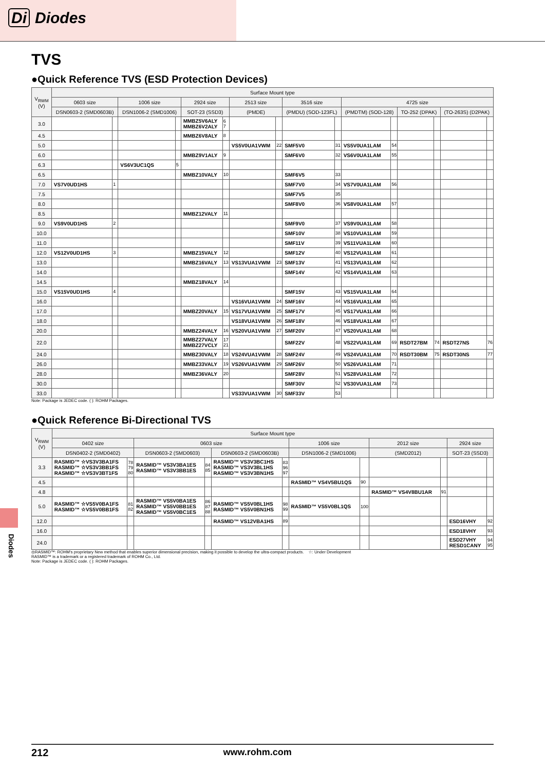Di Diodes
TVS
●Quick Reference TVS (ESD Protection Devices)
| V<sub>RWM</sub> (V) | Surface Mount type | | | | | | | | | | | | | | | |
| --- | --- | --- | --- | --- | --- | --- | --- | --- | --- | --- | --- | --- | --- | --- | --- | --- |
| | 0603 size | | 1006 size | | 2924 size | | 2513 size | | 3516 size | | 4725 size | | | | | |
| | DSN0603-2 (SMD0603B) | | DSN1006-2 (SMD1006) | | SOT-23 (SSD3) | | (PMDE) | | (PMDU) (SOD-123FL) | | (PMDTM) (SOD-128) | | TO-252 (DPAK) | | (TO-263S) (D2PAK) | |
| 3.0 | | | | | MMBZ5V6ALY MMBZ6V2ALY | 6 7 | | | | | | | | | | |
| 4.5 | | | | | MMBZ6V8ALY | 8 | | | | | | | | | | |
| 5.0 | | | | | | | VS5V0UA1VWM | 22 | SMF5V0 | 31 | VS5V0UA1LAM | 54 | | | | |
| 6.0 | | | | | MMBZ9V1ALY | 9 | | | SMF6V0 | 32 | VS6V0UA1LAM | 55 | | | | |
| 6.3 | | | VS6V3UC1QS | 5 | | | | | | | | | | | | |
| 6.5 | | | | | MMBZ10VALY | 10 | | | SMF6V5 | 33 | | | | | | |
| 7.0 | VS7V0UD1HS | 1 | | | | | | | SMF7V0 | 34 | VS7V0UA1LAM | 56 | | | | |
| 7.5 | | | | | | | | | SMF7V5 | 35 | | | | | | |
| 8.0 | | | | | | | | | SMF8V0 | 36 | VS8V0UA1LAM | 57 | | | | |
| 8.5 | | | | | MMBZ12VALY | 11 | | | | | | | | | | |
| 9.0 | VS9V0UD1HS | 2 | | | | | | | SMF9V0 | 37 | VS9V0UA1LAM | 58 | | | | |
| 10.0 | | | | | | | | | SMF10V | 38 | VS10VUA1LAM | 59 | | | | |
| 11.0 | | | | | | | | | SMF11V | 39 | VS11VUA1LAM | 60 | | | | |
| 12.0 | VS12V0UD1HS | 3 | | | MMBZ15VALY | 12 | | | SMF12V | 40 | VS12VUA1LAM | 61 | | | | |
| 13.0 | | | | | MMBZ16VALY | 13 | VS13VUA1VWM | 23 | SMF13V | 41 | VS13VUA1LAM | 62 | | | | |
| 14.0 | | | | | | | | | SMF14V | 42 | VS14VUA1LAM | 63 | | | | |
| 14.5 | | | | | MMBZ18VALY | 14 | | | | | | | | | | |
| 15.0 | VS15V0UD1HS | 4 | | | | | | | SMF15V | 43 | VS15VUA1LAM | 64 | | | | |
| 16.0 | | | | | | | VS16VUA1VWM | 24 | SMF16V | 44 | VS16VUA1LAM | 65 | | | | |
| 17.0 | | | | | MMBZ20VALY | 15 | VS17VUA1VWM | 25 | SMF17V | 45 | VS17VUA1LAM | 66 | | | | |
| 18.0 | | | | | | | VS18VUA1VWM | 26 | SMF18V | 46 | VS18VUA1LAM | 67 | | | | |
| 20.0 | | | | | MMBZ24VALY | 16 | VS20VUA1VWM | 27 | SMF20V | 47 | VS20VUA1LAM | 68 | | | | |
| 22.0 | | | | | MMBZ27VALY MMBZ27VCLY | 17 21 | | | SMF22V | 48 | VS22VUA1LAM | 69 | RSDT27BM | 74 | RSDT27NS | 76 |
| 24.0 | | | | | MMBZ30VALY | 18 | VS24VUA1VWM | 28 | SMF24V | 49 | VS24VUA1LAM | 70 | RSDT30BM | 75 | RSDT30NS | 77 |
| 26.0 | | | | | MMBZ33VALY | 19 | VS26VUA1VWM | 29 | SMF26V | 50 | VS26VUA1LAM | 71 | | | | |
| 28.0 | | | | | MMBZ36VALY | 20 | | | SMF28V | 51 | VS28VUA1LAM | 72 | | | | |
| 30.0 | | | | | | | | | SMF30V | 52 | VS30VUA1LAM | 73 | | | | |
| 33.0 | | | | | | | VS33VUA1VWM | 30 | SMF33V | 53 | | | | | | |
Note: Package is JEDEC code. ( ): ROHM Packages.
●Quick Reference Bi-Directional TVS
| V<sub>RWM</sub> (V) | Surface Mount type | | | | | | | | | | | |
| --- | --- | --- | --- | --- | --- | --- | --- | --- | --- | --- | --- | --- |
| | 0402 size | | 0603 size | | | | 1006 size | | 2012 size | | 2924 size | |
| | DSN0402-2 (SMD0402) | | DSN0603-2 (SMD0603) | | DSN0603-2 (SMD0603B) | | DSN1006-2 (SMD1006) | | (SMD2012) | | SOT-23 (SSD3) | |
| 3.3 | RASMID™ ☆VS3V3BA1FS RASMID™ ☆VS3V3BB1FS RASMID™ ☆VS3V3BT1FS | 78 79 80 | RASMID™ VS3V3BA1ES RASMID™ VS3V3BB1ES | 84 85 | RASMID™ VS3V3BC1HS RASMID™ VS3V3BL1HS RASMID™ VS3V3BN1HS | 83 96 97 | | | | | | |
| 4.5 | | | | | | | RASMID™ VS4V5BU1QS | 90 | | | | |
| 4.8 | | | | | | | | | RASMID™ VS4V8BU1AR | 91 | | |
| 5.0 | RASMID™ ☆VS5V0BA1FS RASMID™ ☆VS5V0BB1FS | 81 82 | RASMID™ VS5V0BA1ES RASMID™ VS5V0BB1ES RASMID™ VS5V0BC1ES | 86 87 88 | RASMID™ VS5V0BL1HS RASMID™ VS5V0BN1HS | 98 99 | RASMID™ VS5V0BL1QS | 100 | | | | |
| 12.0 | | | | | RASMID™ VS12VBA1HS | 89 | | | | | ESD16VHY | 92 |
| 16.0 | | | | | | | | | | | ESD18VHY | 93 |
| 24.0 | | | | | | | | | | | ESD27VHY RESD1CANY | 94 95 |
◎RASMID™: ROHM's proprietary New method that enables superior dimensional precision, making it possible to develop the ultra-compact products. ☆: Under Development
RASMID™ is a trademark or a registered trademark of ROHM Co., Ltd.
Note: Package is JEDEC code. ( ): ROHM Packages.
Diodes
212 www.rohm.com